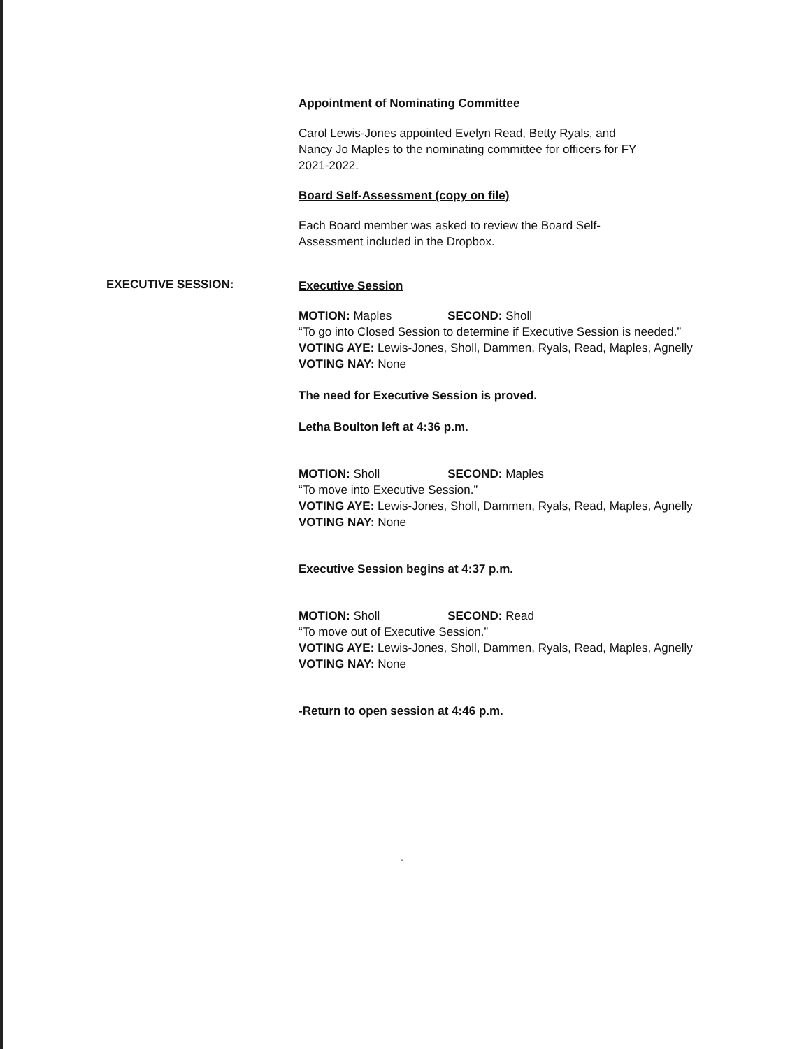Appointment of Nominating Committee
Carol Lewis-Jones appointed Evelyn Read, Betty Ryals, and
Nancy Jo Maples to the nominating committee for officers for FY
2021-2022.
Board Self-Assessment (copy on file)
Each Board member was asked to review the Board Self-
Assessment included in the Dropbox.
EXECUTIVE SESSION:
Executive Session
MOTION: Maples SECOND: Sholl
“To go into Closed Session to determine if Executive Session is needed.”
VOTING AYE: Lewis-Jones, Sholl, Dammen, Ryals, Read, Maples, Agnelly
VOTING NAY: None
The need for Executive Session is proved.
Letha Boulton left at 4:36 p.m.
MOTION: Sholl SECOND: Maples
“To move into Executive Session.”
VOTING AYE: Lewis-Jones, Sholl, Dammen, Ryals, Read, Maples, Agnelly
VOTING NAY: None
Executive Session begins at 4:37 p.m.
MOTION: Sholl SECOND: Read
“To move out of Executive Session.”
VOTING AYE: Lewis-Jones, Sholl, Dammen, Ryals, Read, Maples, Agnelly
VOTING NAY: None
-Return to open session at 4:46 p.m.
5